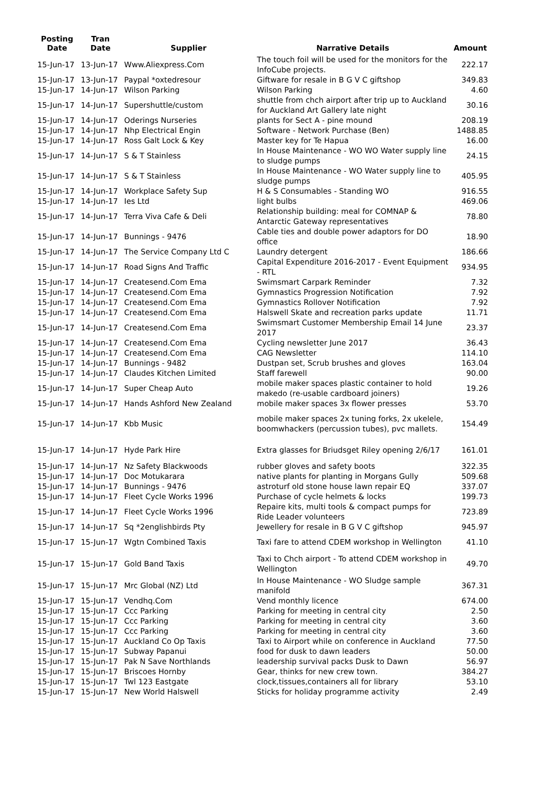| Posting Date | Tran Date | Supplier | Narrative Details | Amount |
| --- | --- | --- | --- | --- |
| 15-Jun-17 | 13-Jun-17 | Www.Aliexpress.Com | The touch foil will be used for the monitors for the InfoCube projects. | 222.17 |
| 15-Jun-17 | 13-Jun-17 | Paypal *oxtedresour | Giftware for resale in B G V C giftshop | 349.83 |
| 15-Jun-17 | 14-Jun-17 | Wilson Parking | Wilson Parking | 4.60 |
| 15-Jun-17 | 14-Jun-17 | Supershuttle/custom | shuttle from chch airport after trip up to Auckland for Auckland Art Gallery late night | 30.16 |
| 15-Jun-17 | 14-Jun-17 | Oderings Nurseries | plants for Sect A - pine mound | 208.19 |
| 15-Jun-17 | 14-Jun-17 | Nhp Electrical Engin | Software - Network Purchase (Ben) | 1488.85 |
| 15-Jun-17 | 14-Jun-17 | Ross Galt Lock & Key | Master key for Te Hapua | 16.00 |
| 15-Jun-17 | 14-Jun-17 | S & T Stainless | In House Maintenance - WO WO Water supply line to sludge pumps | 24.15 |
| 15-Jun-17 | 14-Jun-17 | S & T Stainless | In House Maintenance - WO Water supply line to sludge pumps | 405.95 |
| 15-Jun-17 | 14-Jun-17 | Workplace Safety Sup | H & S Consumables - Standing WO | 916.55 |
| 15-Jun-17 | 14-Jun-17 | Ies Ltd | light bulbs | 469.06 |
| 15-Jun-17 | 14-Jun-17 | Terra Viva Cafe & Deli | Relationship building: meal for COMNAP & Antarctic Gateway representatives | 78.80 |
| 15-Jun-17 | 14-Jun-17 | Bunnings - 9476 | Cable ties and double power adaptors for DO office | 18.90 |
| 15-Jun-17 | 14-Jun-17 | The Service Company Ltd C | Laundry detergent | 186.66 |
| 15-Jun-17 | 14-Jun-17 | Road Signs And Traffic | Capital Expenditure 2016-2017 - Event Equipment - RTL | 934.95 |
| 15-Jun-17 | 14-Jun-17 | Createsend.Com Ema | Swimsmart Carpark Reminder | 7.32 |
| 15-Jun-17 | 14-Jun-17 | Createsend.Com Ema | Gymnastics Progression Notification | 7.92 |
| 15-Jun-17 | 14-Jun-17 | Createsend.Com Ema | Gymnastics Rollover Notification | 7.92 |
| 15-Jun-17 | 14-Jun-17 | Createsend.Com Ema | Halswell Skate and recreation parks update | 11.71 |
| 15-Jun-17 | 14-Jun-17 | Createsend.Com Ema | Swimsmart Customer Membership Email 14 June 2017 | 23.37 |
| 15-Jun-17 | 14-Jun-17 | Createsend.Com Ema | Cycling newsletter June 2017 | 36.43 |
| 15-Jun-17 | 14-Jun-17 | Createsend.Com Ema | CAG Newsletter | 114.10 |
| 15-Jun-17 | 14-Jun-17 | Bunnings - 9482 | Dustpan set, Scrub brushes and gloves | 163.04 |
| 15-Jun-17 | 14-Jun-17 | Claudes Kitchen Limited | Staff farewell | 90.00 |
| 15-Jun-17 | 14-Jun-17 | Super Cheap Auto | mobile maker spaces plastic container to hold makedo (re-usable cardboard joiners) | 19.26 |
| 15-Jun-17 | 14-Jun-17 | Hands Ashford New Zealand | mobile maker spaces 3x flower presses | 53.70 |
| 15-Jun-17 | 14-Jun-17 | Kbb Music | mobile maker spaces 2x tuning forks, 2x ukelele, boomwhackers (percussion tubes), pvc mallets. | 154.49 |
| 15-Jun-17 | 14-Jun-17 | Hyde Park Hire | Extra glasses for Briudsget Riley opening 2/6/17 | 161.01 |
| 15-Jun-17 | 14-Jun-17 | Nz Safety Blackwoods | rubber gloves and safety boots | 322.35 |
| 15-Jun-17 | 14-Jun-17 | Doc Motukarara | native plants for planting in Morgans Gully | 509.68 |
| 15-Jun-17 | 14-Jun-17 | Bunnings - 9476 | astroturf old stone house lawn repair EQ | 337.07 |
| 15-Jun-17 | 14-Jun-17 | Fleet Cycle Works 1996 | Purchase of cycle helmets & locks | 199.73 |
| 15-Jun-17 | 14-Jun-17 | Fleet Cycle Works 1996 | Repaire kits, multi tools & compact pumps for Ride Leader volunteers | 723.89 |
| 15-Jun-17 | 14-Jun-17 | Sq *2englishbirds Pty | Jewellery for resale in B G V C giftshop | 945.97 |
| 15-Jun-17 | 15-Jun-17 | Wgtn Combined Taxis | Taxi fare to attend CDEM workshop in Wellington | 41.10 |
| 15-Jun-17 | 15-Jun-17 | Gold Band Taxis | Taxi to Chch airport - To attend CDEM workshop in Wellington | 49.70 |
| 15-Jun-17 | 15-Jun-17 | Mrc Global (NZ) Ltd | In House Maintenance - WO Sludge sample manifold | 367.31 |
| 15-Jun-17 | 15-Jun-17 | Vendhq.Com | Vend monthly licence | 674.00 |
| 15-Jun-17 | 15-Jun-17 | Ccc Parking | Parking for meeting in central city | 2.50 |
| 15-Jun-17 | 15-Jun-17 | Ccc Parking | Parking for meeting in central city | 3.60 |
| 15-Jun-17 | 15-Jun-17 | Ccc Parking | Parking for meeting in central city | 3.60 |
| 15-Jun-17 | 15-Jun-17 | Auckland Co Op Taxis | Taxi to Airport while on conference in Auckland | 77.50 |
| 15-Jun-17 | 15-Jun-17 | Subway Papanui | food for dusk to dawn leaders | 50.00 |
| 15-Jun-17 | 15-Jun-17 | Pak N Save Northlands | leadership survival packs Dusk to Dawn | 56.97 |
| 15-Jun-17 | 15-Jun-17 | Briscoes Hornby | Gear, thinks for new crew town. | 384.27 |
| 15-Jun-17 | 15-Jun-17 | Twl 123 Eastgate | clock,tissues,containers all for library | 53.10 |
| 15-Jun-17 | 15-Jun-17 | New World Halswell | Sticks for holiday programme activity | 2.49 |